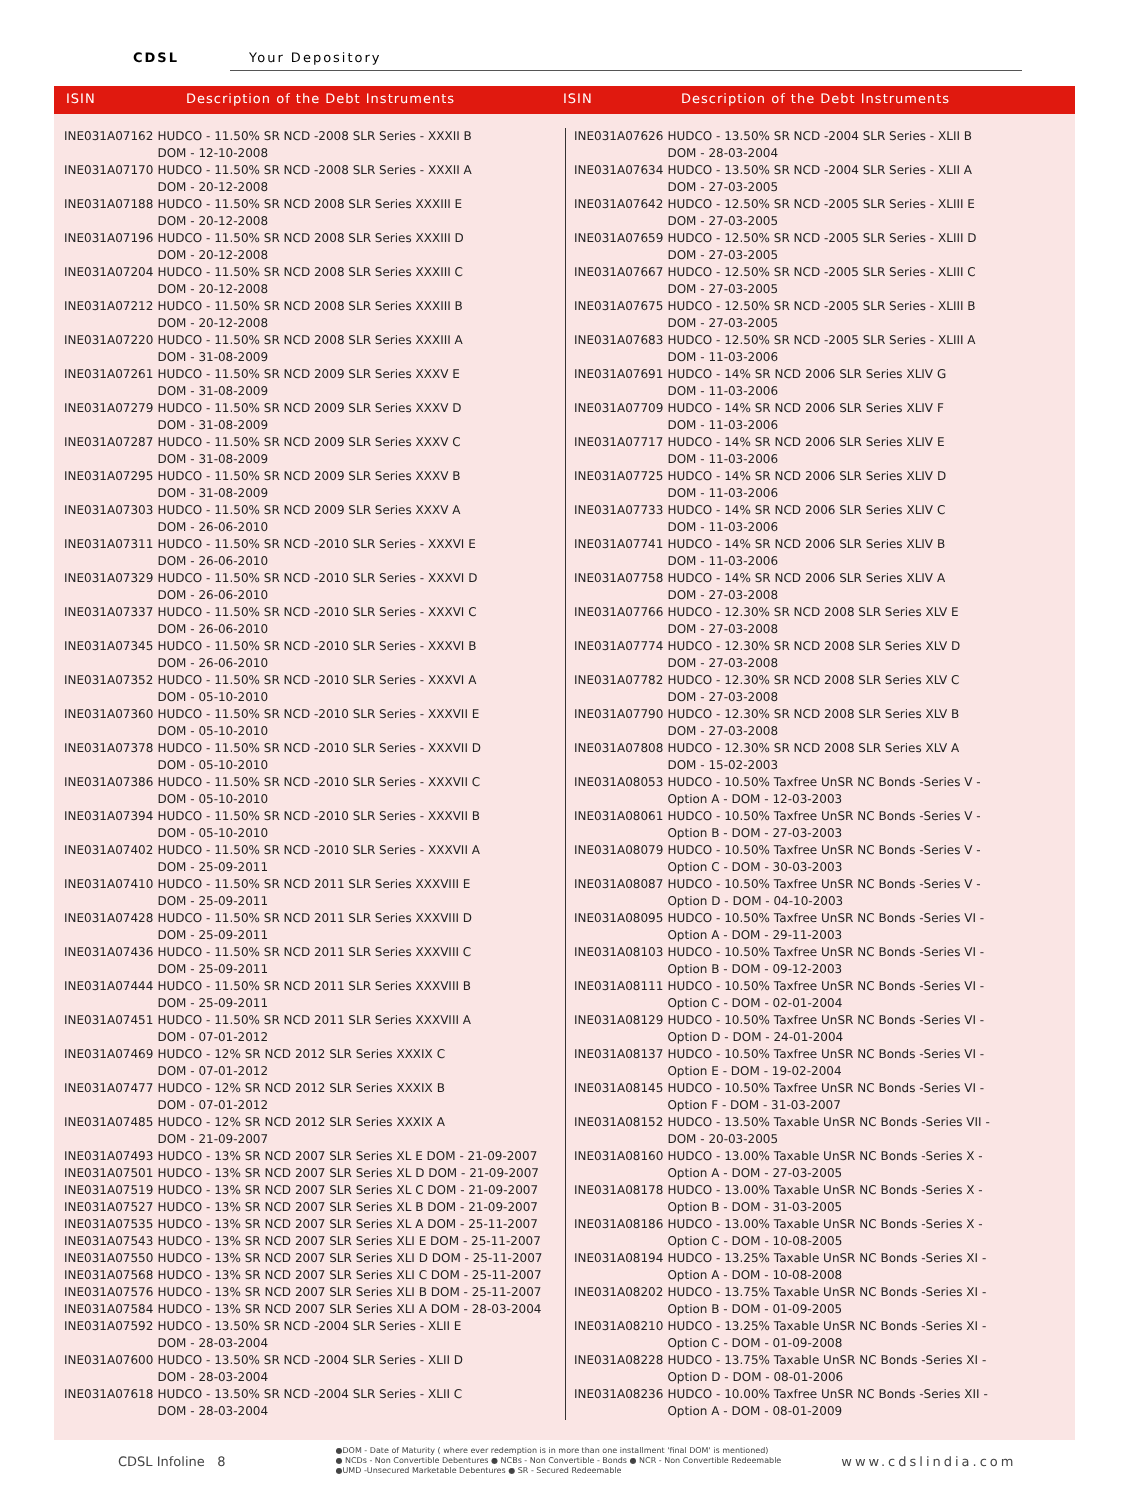CDSL Your Depository
ISIN Description of the Debt Instruments ISIN Description of the Debt Instruments
| INE031A07162 | HUDCO - 11.50% SR NCD -2008 SLR Series - XXXII B DOM - 12-10-2008 |
| INE031A07170 | HUDCO - 11.50% SR NCD -2008 SLR Series - XXXII A DOM - 20-12-2008 |
| INE031A07188 | HUDCO - 11.50% SR NCD 2008 SLR Series XXXIII E DOM - 20-12-2008 |
| INE031A07196 | HUDCO - 11.50% SR NCD 2008 SLR Series XXXIII D DOM - 20-12-2008 |
| INE031A07204 | HUDCO - 11.50% SR NCD 2008 SLR Series XXXIII C DOM - 20-12-2008 |
| INE031A07212 | HUDCO - 11.50% SR NCD 2008 SLR Series XXXIII B DOM - 20-12-2008 |
| INE031A07220 | HUDCO - 11.50% SR NCD 2008 SLR Series XXXIII A DOM - 31-08-2009 |
| INE031A07261 | HUDCO - 11.50% SR NCD 2009 SLR Series XXXV E DOM - 31-08-2009 |
| INE031A07279 | HUDCO - 11.50% SR NCD 2009 SLR Series XXXV D DOM - 31-08-2009 |
| INE031A07287 | HUDCO - 11.50% SR NCD 2009 SLR Series XXXV C DOM - 31-08-2009 |
| INE031A07295 | HUDCO - 11.50% SR NCD 2009 SLR Series XXXV B DOM - 31-08-2009 |
| INE031A07303 | HUDCO - 11.50% SR NCD 2009 SLR Series XXXV A DOM - 26-06-2010 |
| INE031A07311 | HUDCO - 11.50% SR NCD -2010 SLR Series - XXXVI E DOM - 26-06-2010 |
| INE031A07329 | HUDCO - 11.50% SR NCD -2010 SLR Series - XXXVI D DOM - 26-06-2010 |
| INE031A07337 | HUDCO - 11.50% SR NCD -2010 SLR Series - XXXVI C DOM - 26-06-2010 |
| INE031A07345 | HUDCO - 11.50% SR NCD -2010 SLR Series - XXXVI B DOM - 26-06-2010 |
| INE031A07352 | HUDCO - 11.50% SR NCD -2010 SLR Series - XXXVI A DOM - 05-10-2010 |
| INE031A07360 | HUDCO - 11.50% SR NCD -2010 SLR Series - XXXVII E DOM - 05-10-2010 |
| INE031A07378 | HUDCO - 11.50% SR NCD -2010 SLR Series - XXXVII D DOM - 05-10-2010 |
| INE031A07386 | HUDCO - 11.50% SR NCD -2010 SLR Series - XXXVII C DOM - 05-10-2010 |
| INE031A07394 | HUDCO - 11.50% SR NCD -2010 SLR Series - XXXVII B DOM - 05-10-2010 |
| INE031A07402 | HUDCO - 11.50% SR NCD -2010 SLR Series - XXXVII A DOM - 25-09-2011 |
| INE031A07410 | HUDCO - 11.50% SR NCD 2011 SLR Series XXXVIII E DOM - 25-09-2011 |
| INE031A07428 | HUDCO - 11.50% SR NCD 2011 SLR Series XXXVIII D DOM - 25-09-2011 |
| INE031A07436 | HUDCO - 11.50% SR NCD 2011 SLR Series XXXVIII C DOM - 25-09-2011 |
| INE031A07444 | HUDCO - 11.50% SR NCD 2011 SLR Series XXXVIII B DOM - 25-09-2011 |
| INE031A07451 | HUDCO - 11.50% SR NCD 2011 SLR Series XXXVIII A DOM - 07-01-2012 |
| INE031A07469 | HUDCO - 12% SR NCD 2012 SLR Series XXXIX C DOM - 07-01-2012 |
| INE031A07477 | HUDCO - 12% SR NCD 2012 SLR Series XXXIX B DOM - 07-01-2012 |
| INE031A07485 | HUDCO - 12% SR NCD 2012 SLR Series XXXIX A DOM - 21-09-2007 |
| INE031A07493 | HUDCO - 13% SR NCD 2007 SLR Series XL E DOM - 21-09-2007 |
| INE031A07501 | HUDCO - 13% SR NCD 2007 SLR Series XL D DOM - 21-09-2007 |
| INE031A07519 | HUDCO - 13% SR NCD 2007 SLR Series XL C DOM - 21-09-2007 |
| INE031A07527 | HUDCO - 13% SR NCD 2007 SLR Series XL B DOM - 21-09-2007 |
| INE031A07535 | HUDCO - 13% SR NCD 2007 SLR Series XL A DOM - 25-11-2007 |
| INE031A07543 | HUDCO - 13% SR NCD 2007 SLR Series XLI E DOM - 25-11-2007 |
| INE031A07550 | HUDCO - 13% SR NCD 2007 SLR Series XLI D DOM - 25-11-2007 |
| INE031A07568 | HUDCO - 13% SR NCD 2007 SLR Series XLI C DOM - 25-11-2007 |
| INE031A07576 | HUDCO - 13% SR NCD 2007 SLR Series XLI B DOM - 25-11-2007 |
| INE031A07584 | HUDCO - 13% SR NCD 2007 SLR Series XLI A DOM - 28-03-2004 |
| INE031A07592 | HUDCO - 13.50% SR NCD -2004 SLR Series - XLII E DOM - 28-03-2004 |
| INE031A07600 | HUDCO - 13.50% SR NCD -2004 SLR Series - XLII D DOM - 28-03-2004 |
| INE031A07618 | HUDCO - 13.50% SR NCD -2004 SLR Series - XLII C DOM - 28-03-2004 |
| INE031A07626 | HUDCO - 13.50% SR NCD -2004 SLR Series - XLII B DOM - 28-03-2004 |
| INE031A07634 | HUDCO - 13.50% SR NCD -2004 SLR Series - XLII A DOM - 27-03-2005 |
| INE031A07642 | HUDCO - 12.50% SR NCD -2005 SLR Series - XLIII E DOM - 27-03-2005 |
| INE031A07659 | HUDCO - 12.50% SR NCD -2005 SLR Series - XLIII D DOM - 27-03-2005 |
| INE031A07667 | HUDCO - 12.50% SR NCD -2005 SLR Series - XLIII C DOM - 27-03-2005 |
| INE031A07675 | HUDCO - 12.50% SR NCD -2005 SLR Series - XLIII B DOM - 27-03-2005 |
| INE031A07683 | HUDCO - 12.50% SR NCD -2005 SLR Series - XLIII A DOM - 11-03-2006 |
| INE031A07691 | HUDCO - 14% SR NCD 2006 SLR Series XLIV G DOM - 11-03-2006 |
| INE031A07709 | HUDCO - 14% SR NCD 2006 SLR Series XLIV F DOM - 11-03-2006 |
| INE031A07717 | HUDCO - 14% SR NCD 2006 SLR Series XLIV E DOM - 11-03-2006 |
| INE031A07725 | HUDCO - 14% SR NCD 2006 SLR Series XLIV D DOM - 11-03-2006 |
| INE031A07733 | HUDCO - 14% SR NCD 2006 SLR Series XLIV C DOM - 11-03-2006 |
| INE031A07741 | HUDCO - 14% SR NCD 2006 SLR Series XLIV B DOM - 11-03-2006 |
| INE031A07758 | HUDCO - 14% SR NCD 2006 SLR Series XLIV A DOM - 27-03-2008 |
| INE031A07766 | HUDCO - 12.30% SR NCD 2008 SLR Series XLV E DOM - 27-03-2008 |
| INE031A07774 | HUDCO - 12.30% SR NCD 2008 SLR Series XLV D DOM - 27-03-2008 |
| INE031A07782 | HUDCO - 12.30% SR NCD 2008 SLR Series XLV C DOM - 27-03-2008 |
| INE031A07790 | HUDCO - 12.30% SR NCD 2008 SLR Series XLV B DOM - 27-03-2008 |
| INE031A07808 | HUDCO - 12.30% SR NCD 2008 SLR Series XLV A DOM - 15-02-2003 |
| INE031A08053 | HUDCO - 10.50% Taxfree UnSR NC Bonds -Series V - Option A - DOM - 12-03-2003 |
| INE031A08061 | HUDCO - 10.50% Taxfree UnSR NC Bonds -Series V - Option B - DOM - 27-03-2003 |
| INE031A08079 | HUDCO - 10.50% Taxfree UnSR NC Bonds -Series V - Option C - DOM - 30-03-2003 |
| INE031A08087 | HUDCO - 10.50% Taxfree UnSR NC Bonds -Series V - Option D - DOM - 04-10-2003 |
| INE031A08095 | HUDCO - 10.50% Taxfree UnSR NC Bonds -Series VI - Option A - DOM - 29-11-2003 |
| INE031A08103 | HUDCO - 10.50% Taxfree UnSR NC Bonds -Series VI - Option B - DOM - 09-12-2003 |
| INE031A08111 | HUDCO - 10.50% Taxfree UnSR NC Bonds -Series VI - Option C - DOM - 02-01-2004 |
| INE031A08129 | HUDCO - 10.50% Taxfree UnSR NC Bonds -Series VI - Option D - DOM - 24-01-2004 |
| INE031A08137 | HUDCO - 10.50% Taxfree UnSR NC Bonds -Series VI - Option E - DOM - 19-02-2004 |
| INE031A08145 | HUDCO - 10.50% Taxfree UnSR NC Bonds -Series VI - Option F - DOM - 31-03-2007 |
| INE031A08152 | HUDCO - 13.50% Taxable UnSR NC Bonds -Series VII - DOM - 20-03-2005 |
| INE031A08160 | HUDCO - 13.00% Taxable UnSR NC Bonds -Series X - Option A - DOM - 27-03-2005 |
| INE031A08178 | HUDCO - 13.00% Taxable UnSR NC Bonds -Series X - Option B - DOM - 31-03-2005 |
| INE031A08186 | HUDCO - 13.00% Taxable UnSR NC Bonds -Series X - Option C - DOM - 10-08-2005 |
| INE031A08194 | HUDCO - 13.25% Taxable UnSR NC Bonds -Series XI - Option A - DOM - 10-08-2008 |
| INE031A08202 | HUDCO - 13.75% Taxable UnSR NC Bonds -Series XI - Option B - DOM - 01-09-2005 |
| INE031A08210 | HUDCO - 13.25% Taxable UnSR NC Bonds -Series XI - Option C - DOM - 01-09-2008 |
| INE031A08228 | HUDCO - 13.75% Taxable UnSR NC Bonds -Series XI - Option D - DOM - 08-01-2006 |
| INE031A08236 | HUDCO - 10.00% Taxfree UnSR NC Bonds -Series XII - Option A - DOM - 08-01-2009 |
CDSL Infoline 8 ●DOM - Date of Maturity ( where ever redemption is in more than one installment 'final DOM' is mentioned)
● NCDs - Non Convertible Debentures ● NCBs - Non Convertible - Bonds ● NCR - Non Convertible Redeemable
●UMD -Unsecured Marketable Debentures ● SR - Secured Redeemable www.cdslindia.com